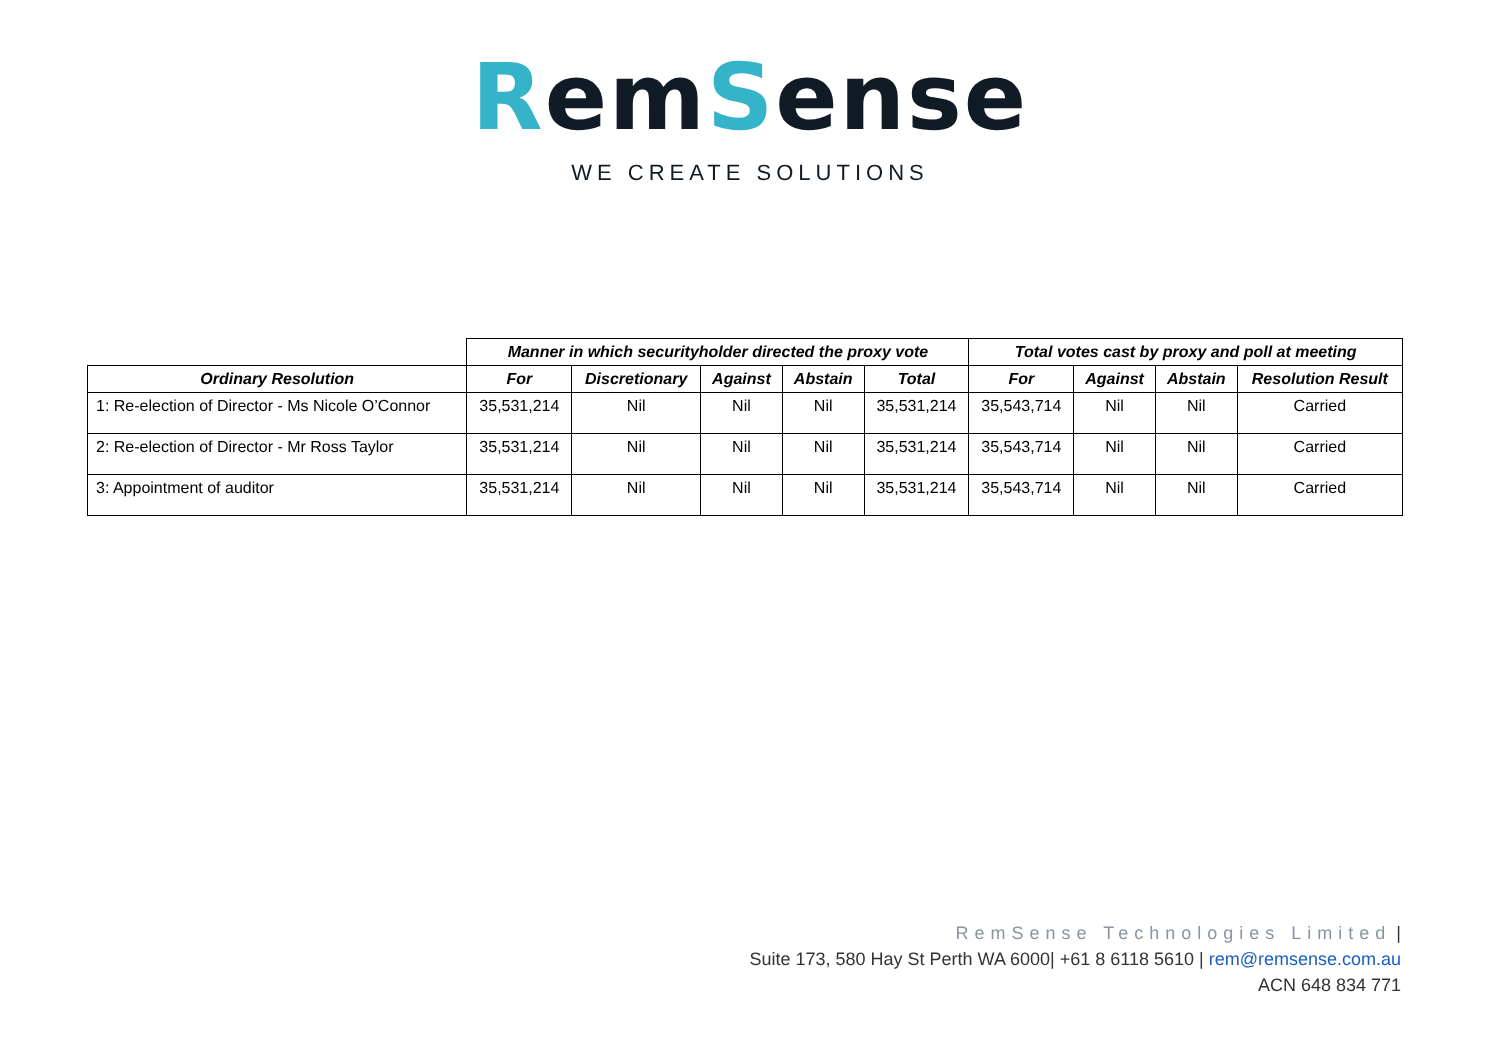Rem Sense
WE CREATE SOLUTIONS
| | Manner in which securityholder directed the proxy vote | | | | | Total votes cast by proxy and poll at meeting | | | |
| --- | --- | --- | --- | --- | --- | --- | --- | --- | --- |
| Ordinary Resolution | For | Discretionary | Against | Abstain | Total | For | Against | Abstain | Resolution Result |
| 1: Re-election of Director - Ms Nicole O’Connor | 35,531,214 | Nil | Nil | Nil | 35,531,214 | 35,543,714 | Nil | Nil | Carried |
| 2: Re-election of Director - Mr Ross Taylor | 35,531,214 | Nil | Nil | Nil | 35,531,214 | 35,543,714 | Nil | Nil | Carried |
| 3: Appointment of auditor | 35,531,214 | Nil | Nil | Nil | 35,531,214 | 35,543,714 | Nil | Nil | Carried |
RemSense Technologies Limited |
Suite 173, 580 Hay St Perth WA 6000| +61 8 6118 5610 | rem@remsense.com.au
ACN 648 834 771